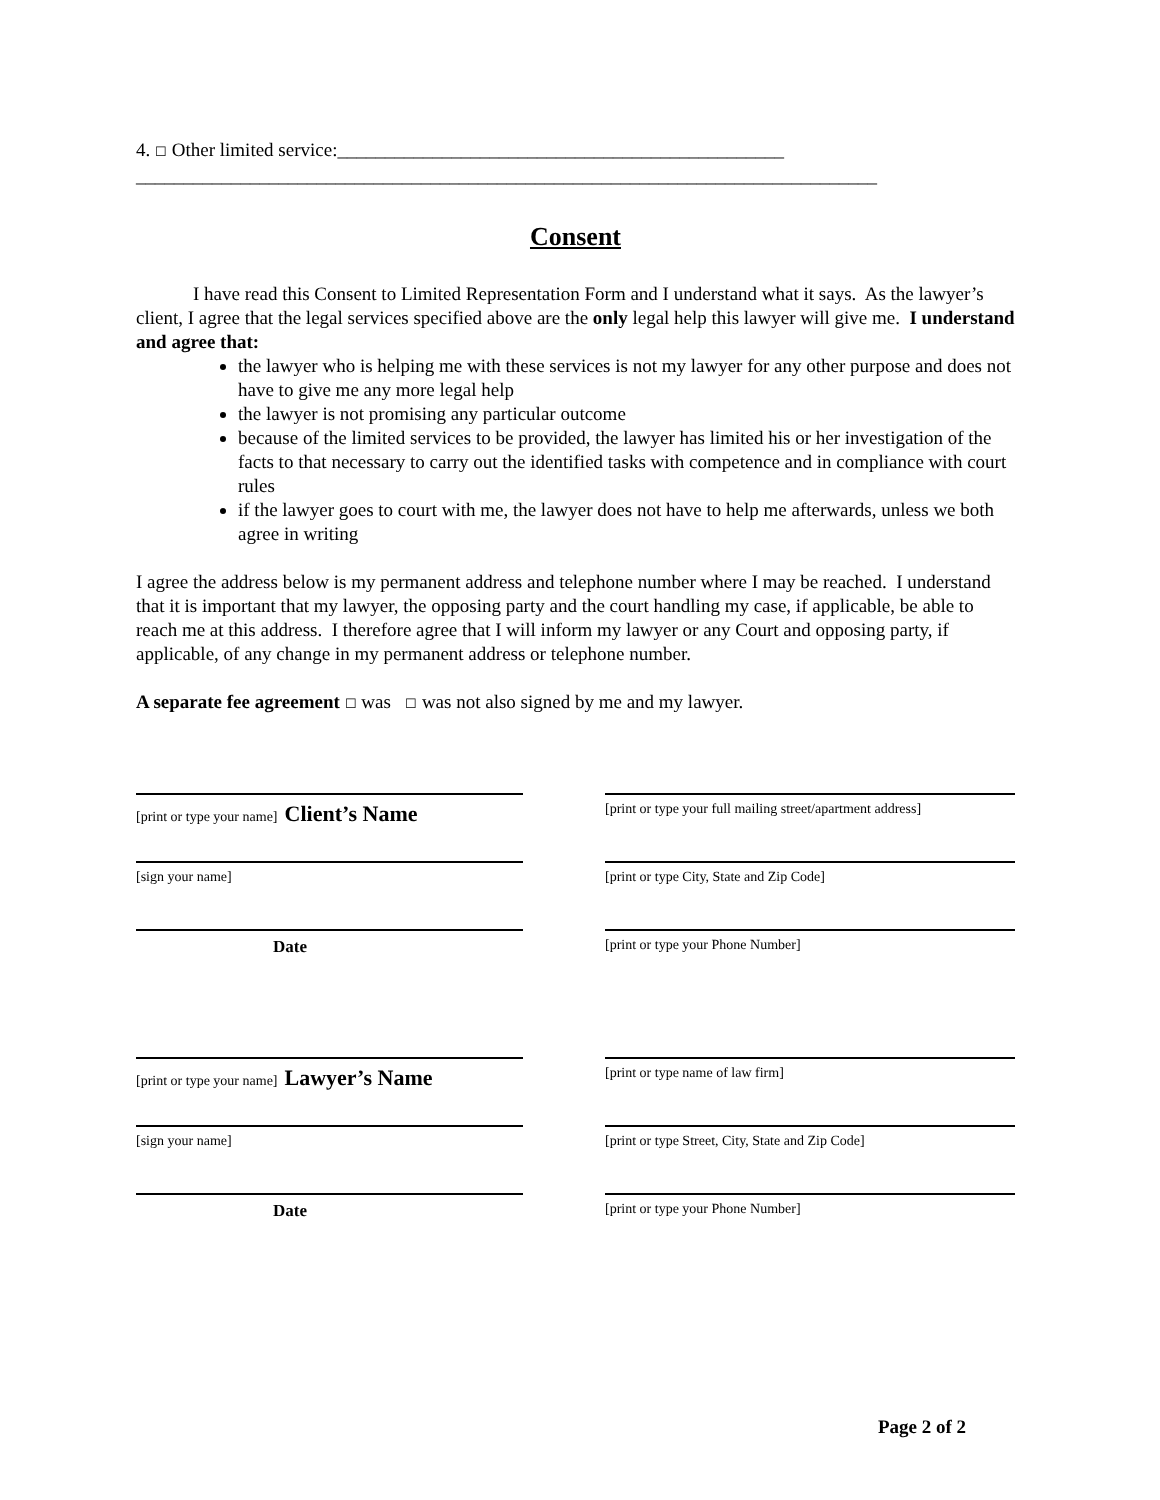4. ☐ Other limited service:_______________________________________________
______________________________________________________________________________
Consent
I have read this Consent to Limited Representation Form and I understand what it says. As the lawyer’s client, I agree that the legal services specified above are the only legal help this lawyer will give me. I understand and agree that:
the lawyer who is helping me with these services is not my lawyer for any other purpose and does not have to give me any more legal help
the lawyer is not promising any particular outcome
because of the limited services to be provided, the lawyer has limited his or her investigation of the facts to that necessary to carry out the identified tasks with competence and in compliance with court rules
if the lawyer goes to court with me, the lawyer does not have to help me afterwards, unless we both agree in writing
I agree the address below is my permanent address and telephone number where I may be reached. I understand that it is important that my lawyer, the opposing party and the court handling my case, if applicable, be able to reach me at this address. I therefore agree that I will inform my lawyer or any Court and opposing party, if applicable, of any change in my permanent address or telephone number.
A separate fee agreement ☐ was ☐ was not also signed by me and my lawyer.
[print or type your name] Client’s Name
[print or type your full mailing street/apartment address]
[sign your name] [print or type City, State and Zip Code]
Date
[print or type your Phone Number]
[print or type your name] Lawyer’s Name
[print or type name of law firm]
[sign your name] [print or type Street, City, State and Zip Code]
Date
[print or type your Phone Number]
Page 2 of 2